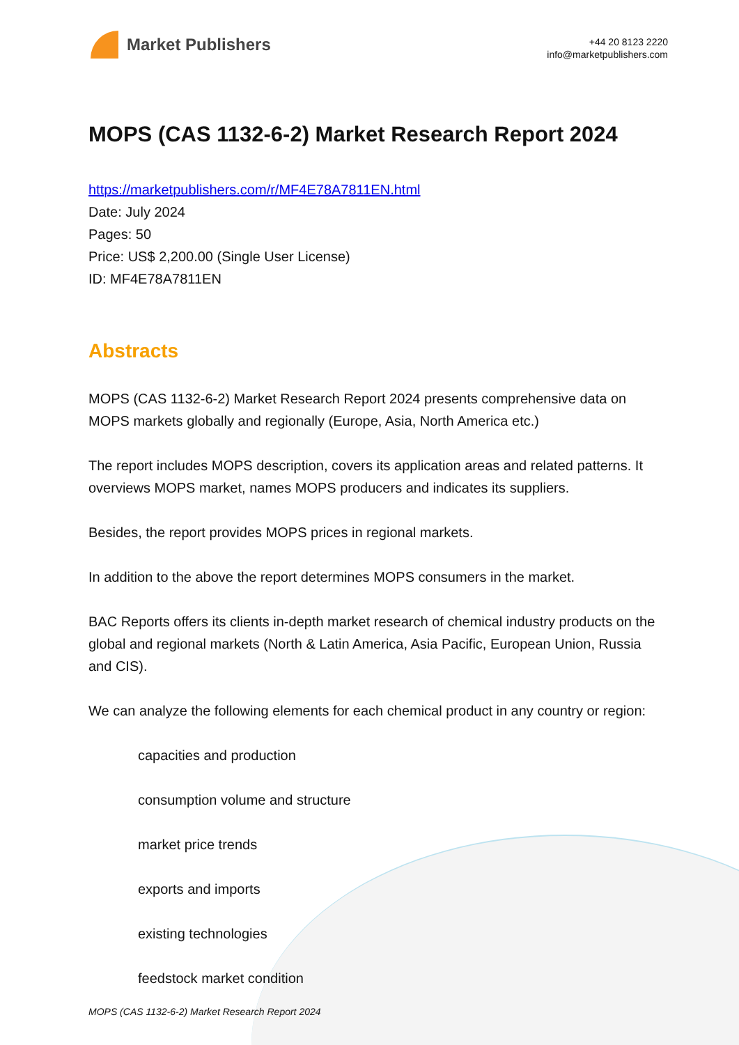Market Publishers
+44 20 8123 2220
info@marketpublishers.com
MOPS (CAS 1132-6-2) Market Research Report 2024
https://marketpublishers.com/r/MF4E78A7811EN.html
Date: July 2024
Pages: 50
Price: US$ 2,200.00 (Single User License)
ID: MF4E78A7811EN
Abstracts
MOPS (CAS 1132-6-2) Market Research Report 2024 presents comprehensive data on MOPS markets globally and regionally (Europe, Asia, North America etc.)
The report includes MOPS description, covers its application areas and related patterns. It overviews MOPS market, names MOPS producers and indicates its suppliers.
Besides, the report provides MOPS prices in regional markets.
In addition to the above the report determines MOPS consumers in the market.
BAC Reports offers its clients in-depth market research of chemical industry products on the global and regional markets (North & Latin America, Asia Pacific, European Union, Russia and CIS).
We can analyze the following elements for each chemical product in any country or region:
capacities and production
consumption volume and structure
market price trends
exports and imports
existing technologies
feedstock market condition
MOPS (CAS 1132-6-2) Market Research Report 2024